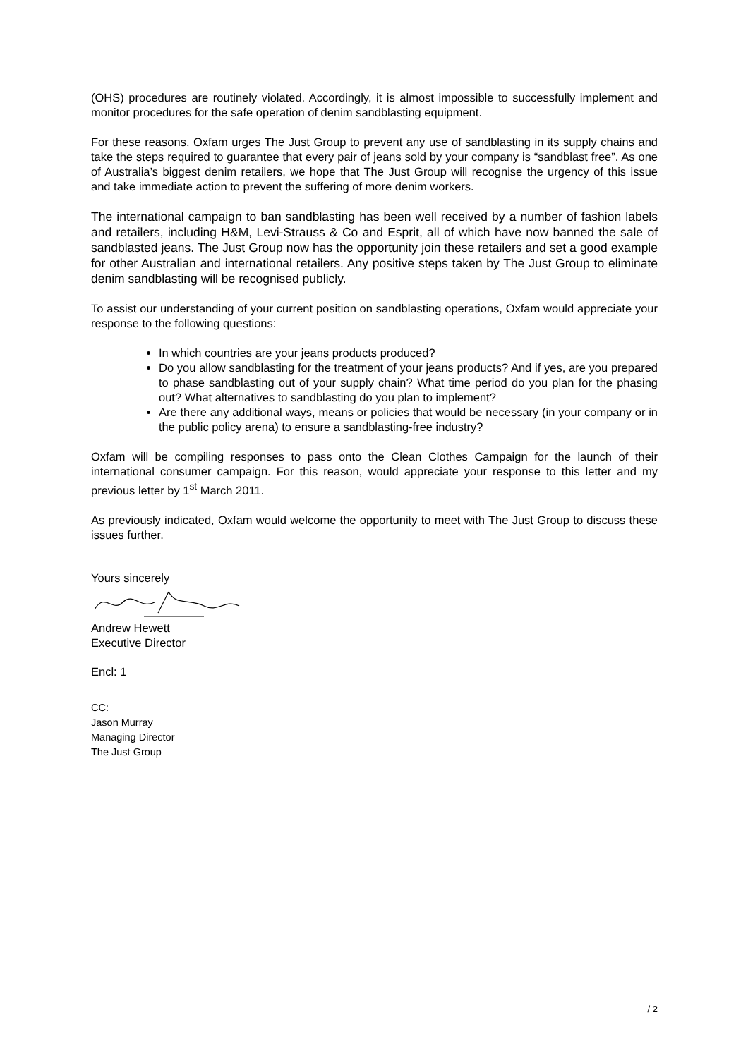(OHS) procedures are routinely violated. Accordingly, it is almost impossible to successfully implement and monitor procedures for the safe operation of denim sandblasting equipment.
For these reasons, Oxfam urges The Just Group to prevent any use of sandblasting in its supply chains and take the steps required to guarantee that every pair of jeans sold by your company is “sandblast free”. As one of Australia’s biggest denim retailers, we hope that The Just Group will recognise the urgency of this issue and take immediate action to prevent the suffering of more denim workers.
The international campaign to ban sandblasting has been well received by a number of fashion labels and retailers, including H&M, Levi-Strauss & Co and Esprit, all of which have now banned the sale of sandblasted jeans. The Just Group now has the opportunity join these retailers and set a good example for other Australian and international retailers. Any positive steps taken by The Just Group to eliminate denim sandblasting will be recognised publicly.
To assist our understanding of your current position on sandblasting operations, Oxfam would appreciate your response to the following questions:
In which countries are your jeans products produced?
Do you allow sandblasting for the treatment of your jeans products? And if yes, are you prepared to phase sandblasting out of your supply chain? What time period do you plan for the phasing out? What alternatives to sandblasting do you plan to implement?
Are there any additional ways, means or policies that would be necessary (in your company or in the public policy arena) to ensure a sandblasting-free industry?
Oxfam will be compiling responses to pass onto the Clean Clothes Campaign for the launch of their international consumer campaign. For this reason, would appreciate your response to this letter and my previous letter by 1<sup>st</sup> March 2011.
As previously indicated, Oxfam would welcome the opportunity to meet with The Just Group to discuss these issues further.
Yours sincerely
Andrew Hewett
Executive Director
Encl: 1
CC:
Jason Murray
Managing Director
The Just Group
/ 2